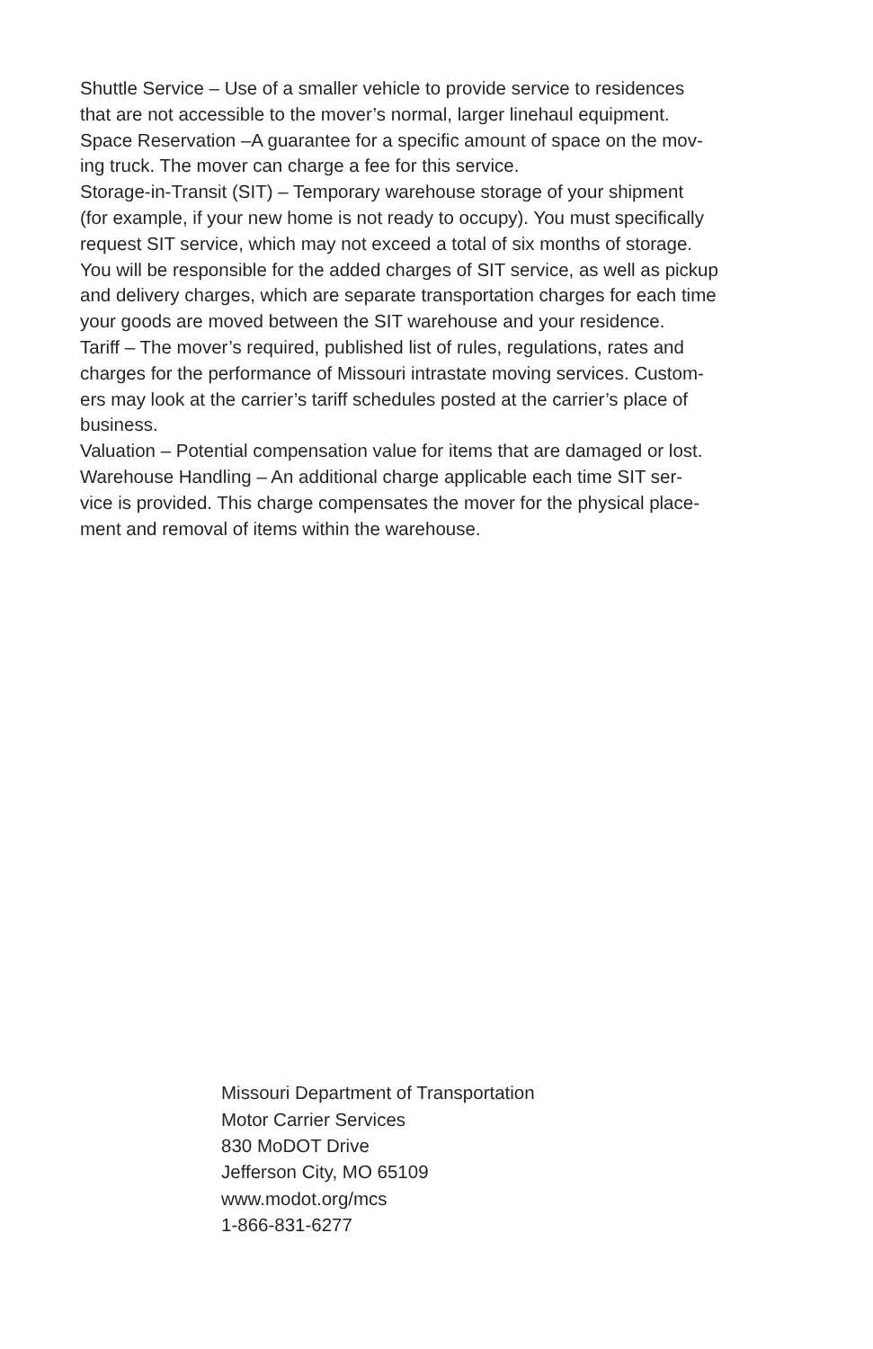Shuttle Service – Use of a smaller vehicle to provide service to residences
that are not accessible to the mover’s normal, larger linehaul equipment.
Space Reservation –A guarantee for a specific amount of space on the mov-
ing truck. The mover can charge a fee for this service.
Storage-in-Transit (SIT) – Temporary warehouse storage of your shipment
(for example, if your new home is not ready to occupy). You must specifically
request SIT service, which may not exceed a total of six months of storage.
You will be responsible for the added charges of SIT service, as well as pickup
and delivery charges, which are separate transportation charges for each time
your goods are moved between the SIT warehouse and your residence.
Tariff – The mover’s required, published list of rules, regulations, rates and
charges for the performance of Missouri intrastate moving services. Custom-
ers may look at the carrier’s tariff schedules posted at the carrier’s place of
business.
Valuation – Potential compensation value for items that are damaged or lost.
Warehouse Handling – An additional charge applicable each time SIT ser-
vice is provided. This charge compensates the mover for the physical place-
ment and removal of items within the warehouse.
Missouri Department of Transportation
Motor Carrier Services
830 MoDOT Drive
Jefferson City, MO 65109
www.modot.org/mcs
1-866-831-6277